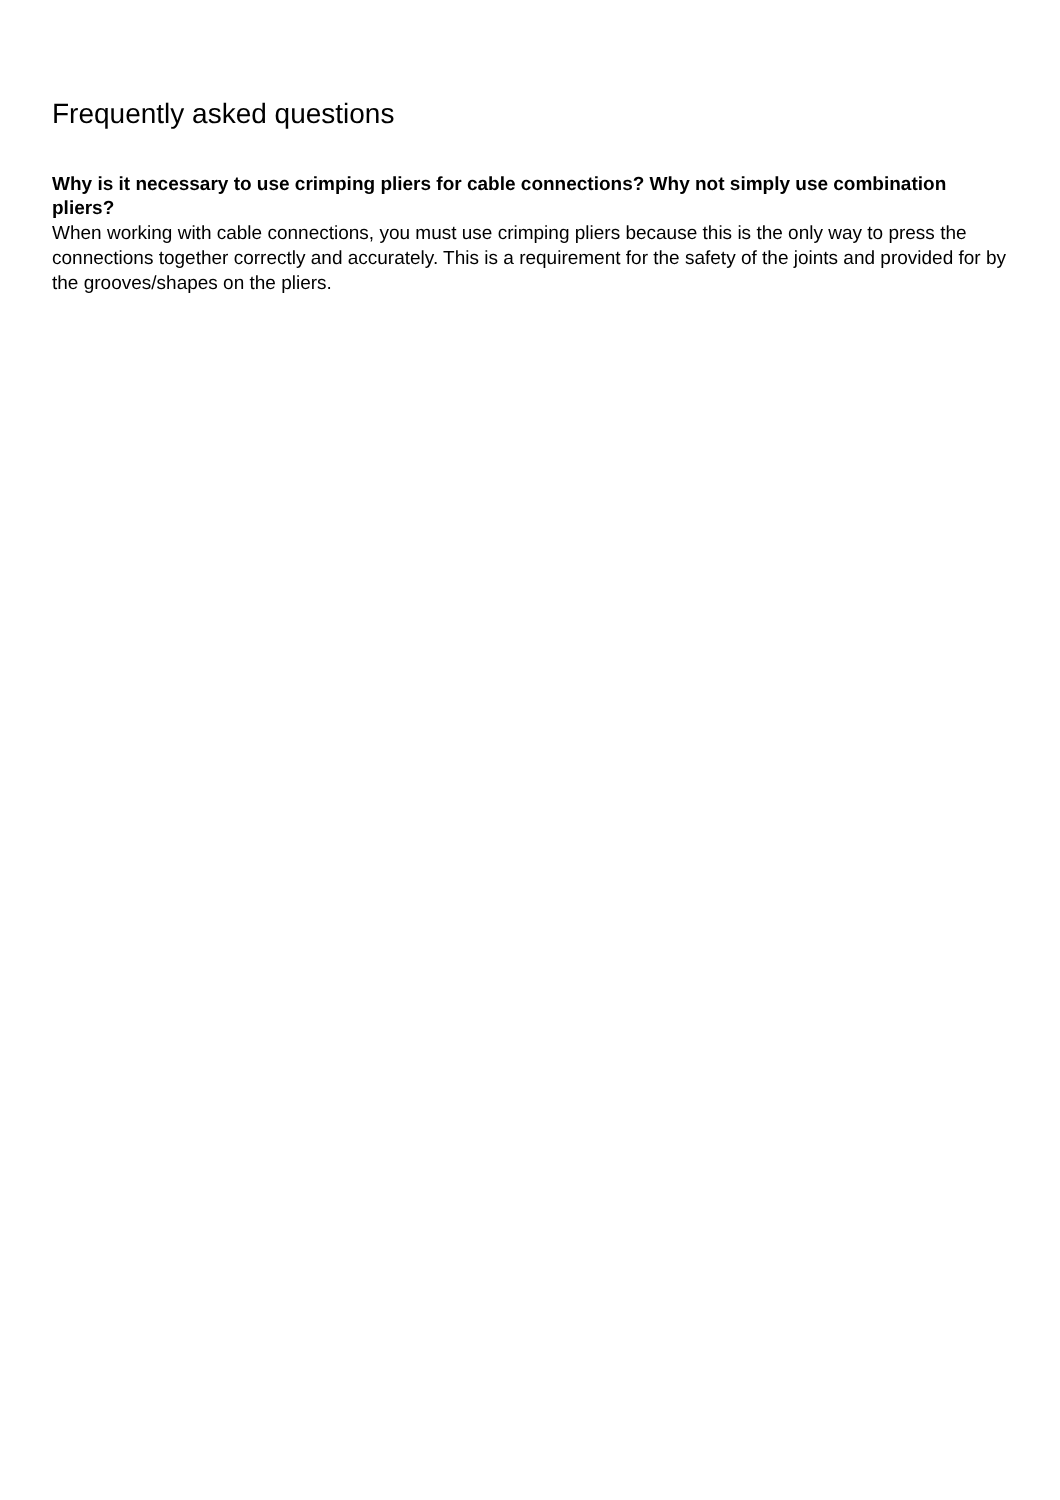Frequently asked questions
Why is it necessary to use crimping pliers for cable connections? Why not simply use combination pliers?
When working with cable connections, you must use crimping pliers because this is the only way to press the connections together correctly and accurately. This is a requirement for the safety of the joints and provided for by the grooves/shapes on the pliers.